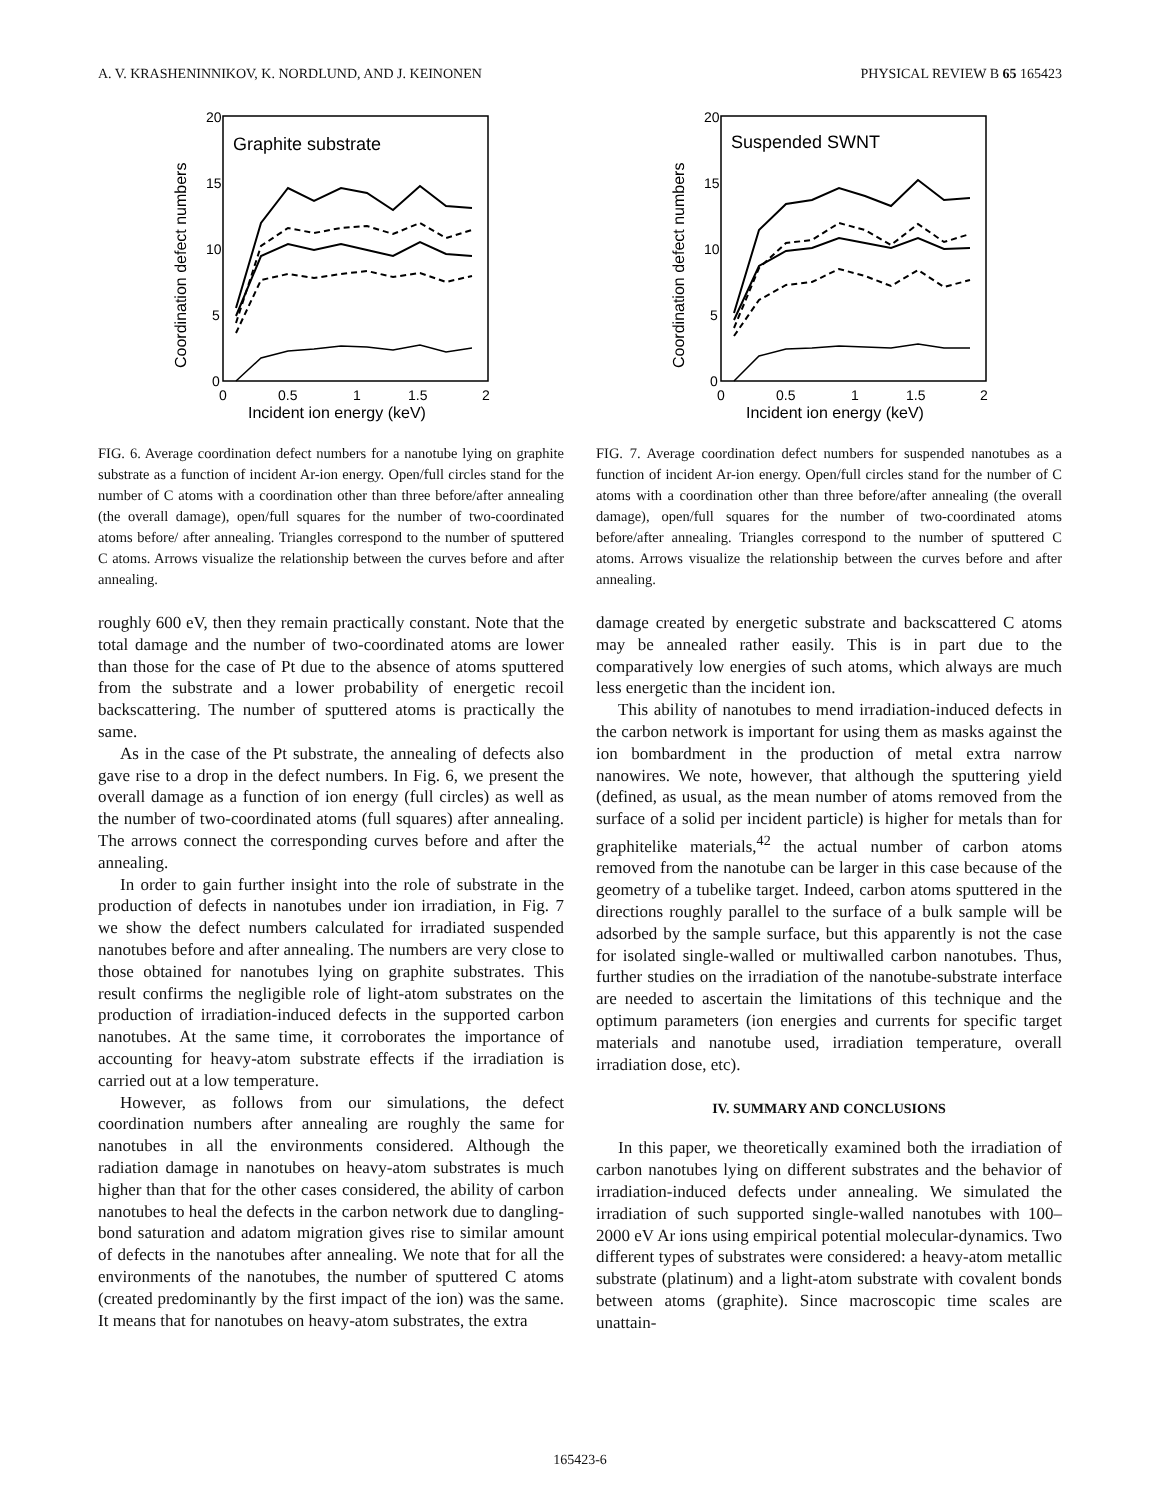A. V. KRASHENINNIKOV, K. NORDLUND, AND J. KEINONEN PHYSICAL REVIEW B 65 165423
20
15
10
5
0
0
0.5
1
1.5
2
Incident ion energy (keV)
Coordination defect numbers
Graphite substrate
FIG. 6. Average coordination defect numbers for a nanotube lying on graphite substrate as a function of incident Ar-ion energy. Open/full circles stand for the number of C atoms with a coordination other than three before/after annealing (the overall damage), open/full squares for the number of two-coordinated atoms before/ after annealing. Triangles correspond to the number of sputtered C atoms. Arrows visualize the relationship between the curves before and after annealing.
roughly 600 eV, then they remain practically constant. Note that the total damage and the number of two-coordinated atoms are lower than those for the case of Pt due to the absence of atoms sputtered from the substrate and a lower probability of energetic recoil backscattering. The number of sputtered atoms is practically the same.
As in the case of the Pt substrate, the annealing of defects also gave rise to a drop in the defect numbers. In Fig. 6, we present the overall damage as a function of ion energy (full circles) as well as the number of two-coordinated atoms (full squares) after annealing. The arrows connect the corresponding curves before and after the annealing.
In order to gain further insight into the role of substrate in the production of defects in nanotubes under ion irradiation, in Fig. 7 we show the defect numbers calculated for irradiated suspended nanotubes before and after annealing. The numbers are very close to those obtained for nanotubes lying on graphite substrates. This result confirms the negligible role of light-atom substrates on the production of irradiation-induced defects in the supported carbon nanotubes. At the same time, it corroborates the importance of accounting for heavy-atom substrate effects if the irradiation is carried out at a low temperature.
However, as follows from our simulations, the defect coordination numbers after annealing are roughly the same for nanotubes in all the environments considered. Although the radiation damage in nanotubes on heavy-atom substrates is much higher than that for the other cases considered, the ability of carbon nanotubes to heal the defects in the carbon network due to dangling-bond saturation and adatom migration gives rise to similar amount of defects in the nanotubes after annealing. We note that for all the environments of the nanotubes, the number of sputtered C atoms (created predominantly by the first impact of the ion) was the same. It means that for nanotubes on heavy-atom substrates, the extra
20
15
10
5
0
0
0.5
1
1.5
2
Incident ion energy (keV)
Coordination defect numbers
Suspended SWNT
FIG. 7. Average coordination defect numbers for suspended nanotubes as a function of incident Ar-ion energy. Open/full circles stand for the number of C atoms with a coordination other than three before/after annealing (the overall damage), open/full squares for the number of two-coordinated atoms before/after annealing. Triangles correspond to the number of sputtered C atoms. Arrows visualize the relationship between the curves before and after annealing.
damage created by energetic substrate and backscattered C atoms may be annealed rather easily. This is in part due to the comparatively low energies of such atoms, which always are much less energetic than the incident ion.
This ability of nanotubes to mend irradiation-induced defects in the carbon network is important for using them as masks against the ion bombardment in the production of metal extra narrow nanowires. We note, however, that although the sputtering yield (defined, as usual, as the mean number of atoms removed from the surface of a solid per incident particle) is higher for metals than for graphitelike materials,<sup>42</sup> the actual number of carbon atoms removed from the nanotube can be larger in this case because of the geometry of a tubelike target. Indeed, carbon atoms sputtered in the directions roughly parallel to the surface of a bulk sample will be adsorbed by the sample surface, but this apparently is not the case for isolated single-walled or multiwalled carbon nanotubes. Thus, further studies on the irradiation of the nanotube-substrate interface are needed to ascertain the limitations of this technique and the optimum parameters (ion energies and currents for specific target materials and nanotube used, irradiation temperature, overall irradiation dose, etc).
IV. SUMMARY AND CONCLUSIONS
In this paper, we theoretically examined both the irradiation of carbon nanotubes lying on different substrates and the behavior of irradiation-induced defects under annealing. We simulated the irradiation of such supported single-walled nanotubes with 100–2000 eV Ar ions using empirical potential molecular-dynamics. Two different types of substrates were considered: a heavy-atom metallic substrate (platinum) and a light-atom substrate with covalent bonds between atoms (graphite). Since macroscopic time scales are unattain-
165423-6